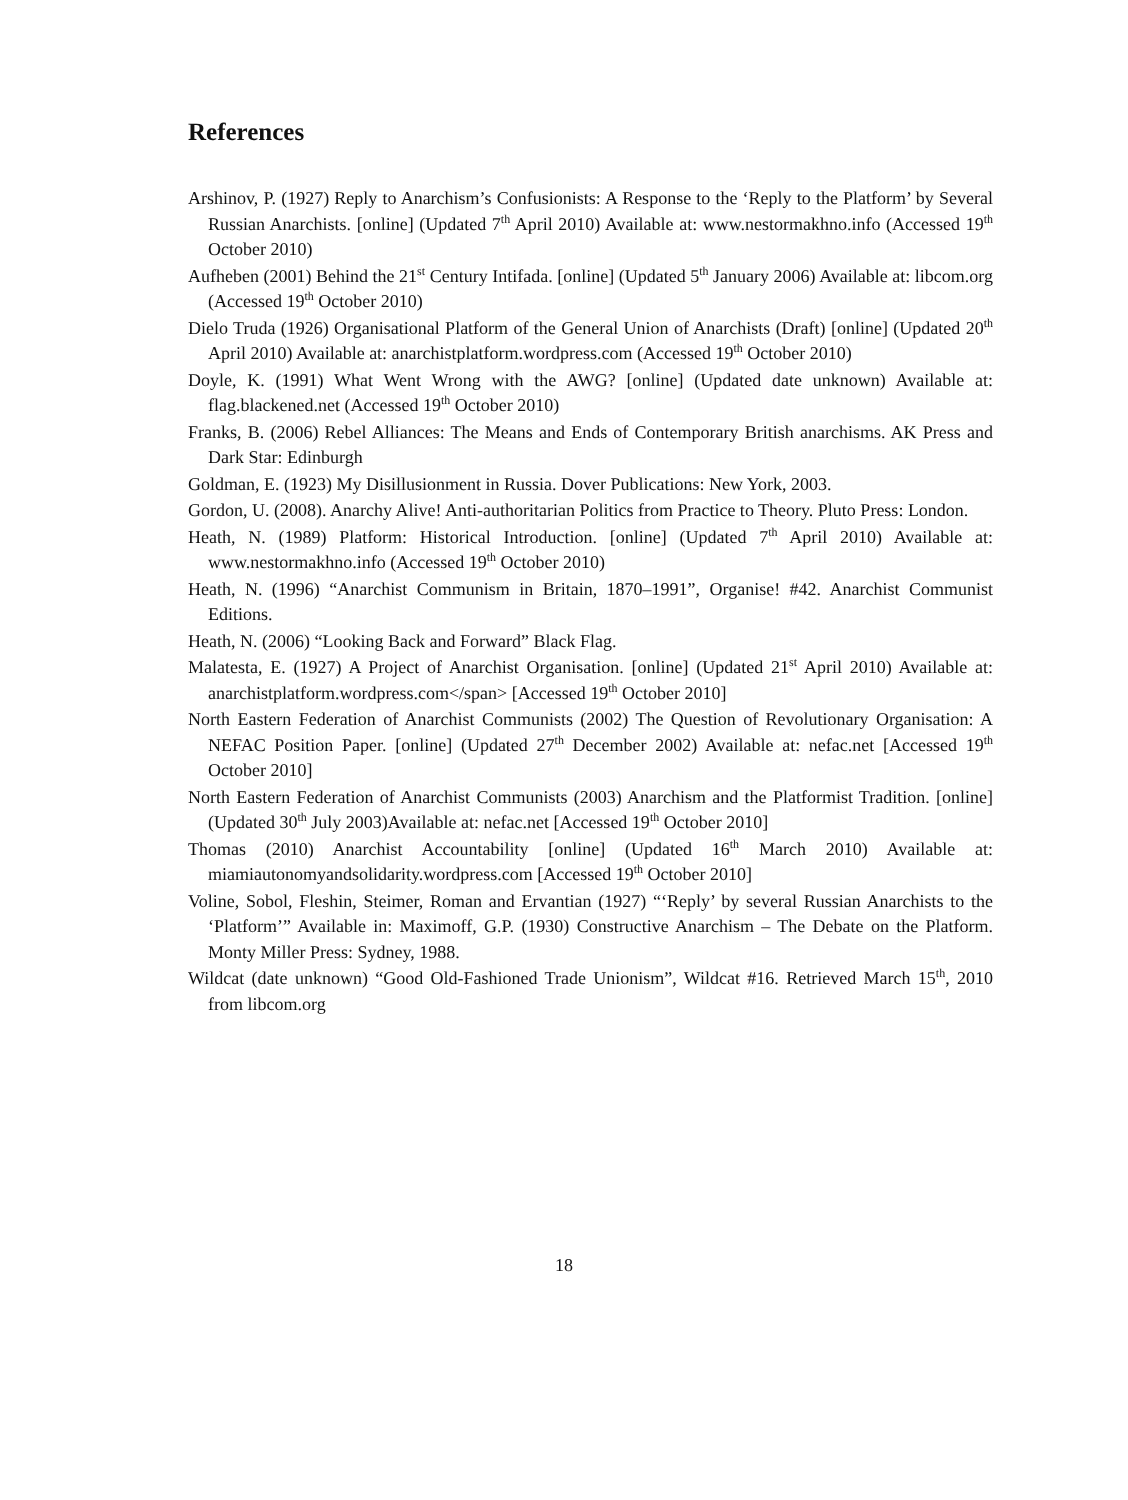References
Arshinov, P. (1927) Reply to Anarchism’s Confusionists: A Response to the ‘Reply to the Platform’ by Several Russian Anarchists. [online] (Updated 7<sup>th</sup> April 2010) Available at: www.nestormakhno.info (Accessed 19<sup>th</sup> October 2010)
Aufheben (2001) Behind the 21<sup>st</sup> Century Intifada. [online] (Updated 5<sup>th</sup> January 2006) Available at: libcom.org (Accessed 19<sup>th</sup> October 2010)
Dielo Truda (1926) Organisational Platform of the General Union of Anarchists (Draft) [online] (Updated 20<sup>th</sup> April 2010) Available at: anarchistplatform.wordpress.com (Accessed 19<sup>th</sup> October 2010)
Doyle, K. (1991) What Went Wrong with the AWG? [online] (Updated date unknown) Available at: flag.blackened.net (Accessed 19<sup>th</sup> October 2010)
Franks, B. (2006) Rebel Alliances: The Means and Ends of Contemporary British anarchisms. AK Press and Dark Star: Edinburgh
Goldman, E. (1923) My Disillusionment in Russia. Dover Publications: New York, 2003.
Gordon, U. (2008). Anarchy Alive! Anti-authoritarian Politics from Practice to Theory. Pluto Press: London.
Heath, N. (1989) Platform: Historical Introduction. [online] (Updated 7<sup>th</sup> April 2010) Available at: www.nestormakhno.info (Accessed 19<sup>th</sup> October 2010)
Heath, N. (1996) “Anarchist Communism in Britain, 1870–1991”, Organise! #42. Anarchist Communist Editions.
Heath, N. (2006) “Looking Back and Forward” Black Flag.
Malatesta, E. (1927) A Project of Anarchist Organisation. [online] (Updated 21<sup>st</sup> April 2010) Available at: anarchistplatform.wordpress.com</span> [Accessed 19<sup>th</sup> October 2010]
North Eastern Federation of Anarchist Communists (2002) The Question of Revolutionary Organisation: A NEFAC Position Paper. [online] (Updated 27<sup>th</sup> December 2002) Available at: nefac.net [Accessed 19<sup>th</sup> October 2010]
North Eastern Federation of Anarchist Communists (2003) Anarchism and the Platformist Tradition. [online] (Updated 30<sup>th</sup> July 2003)Available at: nefac.net [Accessed 19<sup>th</sup> October 2010]
Thomas (2010) Anarchist Accountability [online] (Updated 16<sup>th</sup> March 2010) Available at: miamiautonomyandsolidarity.wordpress.com [Accessed 19<sup>th</sup> October 2010]
Voline, Sobol, Fleshin, Steimer, Roman and Ervantian (1927) “‘Reply’ by several Russian Anarchists to the ‘Platform’” Available in: Maximoff, G.P. (1930) Constructive Anarchism – The Debate on the Platform. Monty Miller Press: Sydney, 1988.
Wildcat (date unknown) “Good Old-Fashioned Trade Unionism”, Wildcat #16. Retrieved March 15<sup>th</sup>, 2010 from libcom.org
18